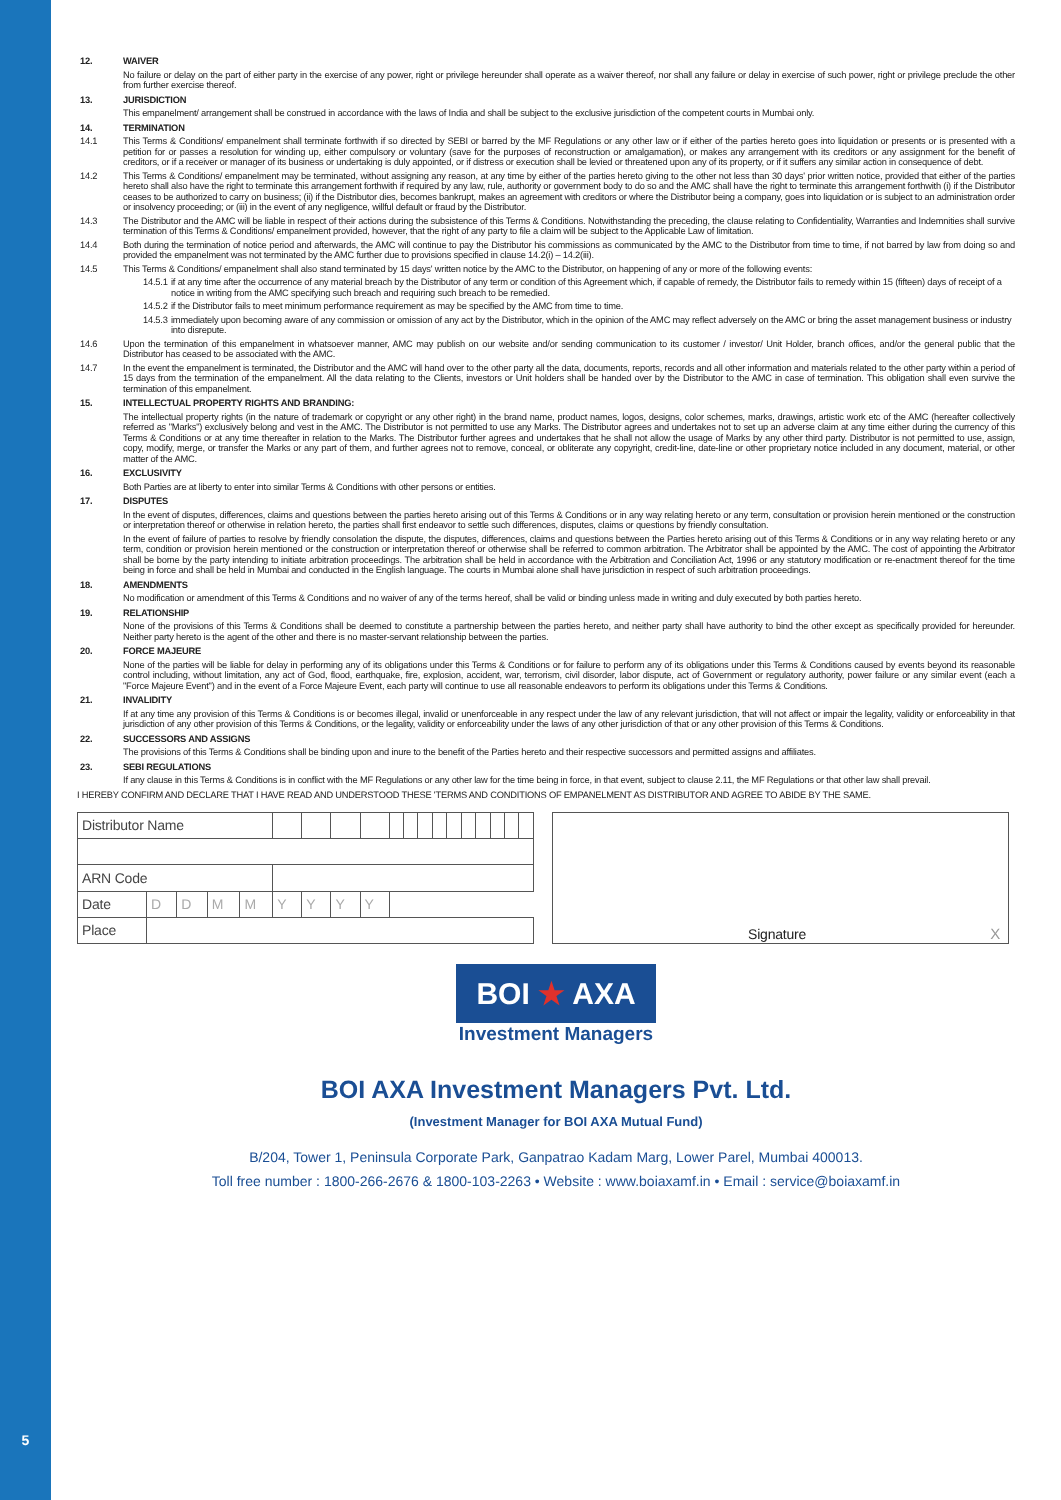12. WAIVER
No failure or delay on the part of either party in the exercise of any power, right or privilege hereunder shall operate as a waiver thereof, nor shall any failure or delay in exercise of such power, right or privilege preclude the other from further exercise thereof.
13. JURISDICTION
This empanelment/ arrangement shall be construed in accordance with the laws of India and shall be subject to the exclusive jurisdiction of the competent courts in Mumbai only.
14. TERMINATION
14.1 This Terms & Conditions/ empanelment shall terminate forthwith if so directed by SEBI or barred by the MF Regulations or any other law or if either of the parties hereto goes into liquidation or presents or is presented with a petition for or passes a resolution for winding up, either compulsory or voluntary (save for the purposes of reconstruction or amalgamation), or makes any arrangement with its creditors or any assignment for the benefit of creditors, or if a receiver or manager of its business or undertaking is duly appointed, or if distress or execution shall be levied or threatened upon any of its property, or if it suffers any similar action in consequence of debt.
14.2 This Terms & Conditions/ empanelment may be terminated, without assigning any reason, at any time by either of the parties hereto giving to the other not less than 30 days' prior written notice, provided that either of the parties hereto shall also have the right to terminate this arrangement forthwith if required by any law, rule, authority or government body to do so and the AMC shall have the right to terminate this arrangement forthwith (i) if the Distributor ceases to be authorized to carry on business; (ii) if the Distributor dies, becomes bankrupt, makes an agreement with creditors or where the Distributor being a company, goes into liquidation or is subject to an administration order or insolvency proceeding; or (iii) in the event of any negligence, willful default or fraud by the Distributor.
14.3 The Distributor and the AMC will be liable in respect of their actions during the subsistence of this Terms & Conditions. Notwithstanding the preceding, the clause relating to Confidentiality, Warranties and Indemnities shall survive termination of this Terms & Conditions/ empanelment provided, however, that the right of any party to file a claim will be subject to the Applicable Law of limitation.
14.4 Both during the termination of notice period and afterwards, the AMC will continue to pay the Distributor his commissions as communicated by the AMC to the Distributor from time to time, if not barred by law from doing so and provided the empanelment was not terminated by the AMC further due to provisions specified in clause 14.2(i) – 14.2(iii).
14.5 This Terms & Conditions/ empanelment shall also stand terminated by 15 days' written notice by the AMC to the Distributor, on happening of any or more of the following events:
14.5.1
if at any time after the occurrence of any material breach by the Distributor of any term or condition of this Agreement which, if capable of remedy, the Distributor fails to remedy within 15 (fifteen) days of receipt of a notice in writing from the AMC specifying such breach and requiring such breach to be remedied.
14.5.2
if the Distributor fails to meet minimum performance requirement as may be specified by the AMC from time to time.
14.5.3
immediately upon becoming aware of any commission or omission of any act by the Distributor, which in the opinion of the AMC may reflect adversely on the AMC or bring the asset management business or industry into disrepute.
14.6 Upon the termination of this empanelment in whatsoever manner, AMC may publish on our website and/or sending communication to its customer / investor/ Unit Holder, branch offices, and/or the general public that the Distributor has ceased to be associated with the AMC.
14.7 In the event the empanelment is terminated, the Distributor and the AMC will hand over to the other party all the data, documents, reports, records and all other information and materials related to the other party within a period of 15 days from the termination of the empanelment. All the data relating to the Clients, investors or Unit holders shall be handed over by the Distributor to the AMC in case of termination. This obligation shall even survive the termination of this empanelment.
15. INTELLECTUAL PROPERTY RIGHTS AND BRANDING:
The intellectual property rights (in the nature of trademark or copyright or any other right) in the brand name, product names, logos, designs, color schemes, marks, drawings, artistic work etc of the AMC (hereafter collectively referred as "Marks") exclusively belong and vest in the AMC. The Distributor is not permitted to use any Marks. The Distributor agrees and undertakes not to set up an adverse claim at any time either during the currency of this Terms & Conditions or at any time thereafter in relation to the Marks. The Distributor further agrees and undertakes that he shall not allow the usage of Marks by any other third party. Distributor is not permitted to use, assign, copy, modify, merge, or transfer the Marks or any part of them, and further agrees not to remove, conceal, or obliterate any copyright, credit-line, date-line or other proprietary notice included in any document, material, or other matter of the AMC.
16. EXCLUSIVITY
Both Parties are at liberty to enter into similar Terms & Conditions with other persons or entities.
17. DISPUTES
In the event of disputes, differences, claims and questions between the parties hereto arising out of this Terms & Conditions or in any way relating hereto or any term, consultation or provision herein mentioned or the construction or interpretation thereof or otherwise in relation hereto, the parties shall first endeavor to settle such differences, disputes, claims or questions by friendly consultation.
In the event of failure of parties to resolve by friendly consolation the dispute, the disputes, differences, claims and questions between the Parties hereto arising out of this Terms & Conditions or in any way relating hereto or any term, condition or provision herein mentioned or the construction or interpretation thereof or otherwise shall be referred to common arbitration. The Arbitrator shall be appointed by the AMC. The cost of appointing the Arbitrator shall be borne by the party intending to initiate arbitration proceedings. The arbitration shall be held in accordance with the Arbitration and Conciliation Act, 1996 or any statutory modification or re-enactment thereof for the time being in force and shall be held in Mumbai and conducted in the English language. The courts in Mumbai alone shall have jurisdiction in respect of such arbitration proceedings.
18. AMENDMENTS
No modification or amendment of this Terms & Conditions and no waiver of any of the terms hereof, shall be valid or binding unless made in writing and duly executed by both parties hereto.
19. RELATIONSHIP
None of the provisions of this Terms & Conditions shall be deemed to constitute a partnership between the parties hereto, and neither party shall have authority to bind the other except as specifically provided for hereunder. Neither party hereto is the agent of the other and there is no master-servant relationship between the parties.
20. FORCE MAJEURE
None of the parties will be liable for delay in performing any of its obligations under this Terms & Conditions or for failure to perform any of its obligations under this Terms & Conditions caused by events beyond its reasonable control including, without limitation, any act of God, flood, earthquake, fire, explosion, accident, war, terrorism, civil disorder, labor dispute, act of Government or regulatory authority, power failure or any similar event (each a "Force Majeure Event") and in the event of a Force Majeure Event, each party will continue to use all reasonable endeavors to perform its obligations under this Terms & Conditions.
21. INVALIDITY
If at any time any provision of this Terms & Conditions is or becomes illegal, invalid or unenforceable in any respect under the law of any relevant jurisdiction, that will not affect or impair the legality, validity or enforceability in that jurisdiction of any other provision of this Terms & Conditions, or the legality, validity or enforceability under the laws of any other jurisdiction of that or any other provision of this Terms & Conditions.
22. SUCCESSORS AND ASSIGNS
The provisions of this Terms & Conditions shall be binding upon and inure to the benefit of the Parties hereto and their respective successors and permitted assigns and affiliates.
23. SEBI REGULATIONS
If any clause in this Terms & Conditions is in conflict with the MF Regulations or any other law for the time being in force, in that event, subject to clause 2.11, the MF Regulations or that other law shall prevail.
I HEREBY CONFIRM AND DECLARE THAT I HAVE READ AND UNDERSTOOD THESE 'TERMS AND CONDITIONS OF EMPANELMENT AS DISTRIBUTOR AND AGREE TO ABIDE BY THE SAME.
| Distributor Name | | | | | | | | | | | | | | | | | | |
| ARN Code | | | | | | | | | | | | | | | | | | |
| Date | D | D | M | M | Y | Y | Y | Y | | | | | | | | | | |
| Place | | | | | | | | | | | | | | | | | | |
Signature X
BOI ★ AXA
Investment Managers
BOI AXA Investment Managers Pvt. Ltd.
(Investment Manager for BOI AXA Mutual Fund)
B/204, Tower 1, Peninsula Corporate Park, Ganpatrao Kadam Marg, Lower Parel, Mumbai 400013.
Toll free number : 1800-266-2676 & 1800-103-2263 • Website : www.boiaxamf.in • Email : service@boiaxamf.in
5